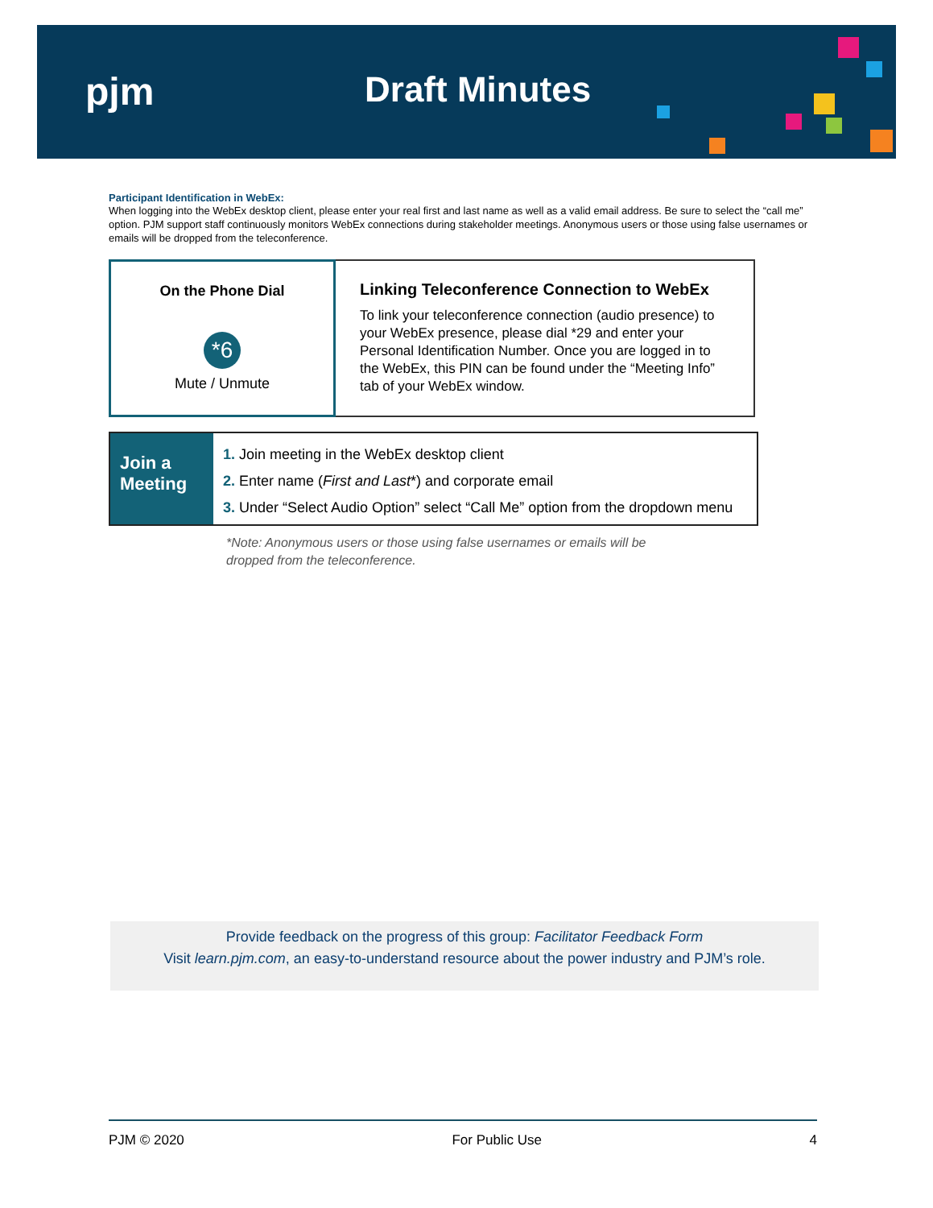pjm Draft Minutes
Participant Identification in WebEx:
When logging into the WebEx desktop client, please enter your real first and last name as well as a valid email address. Be sure to select the “call me” option. PJM support staff continuously monitors WebEx connections during stakeholder meetings. Anonymous users or those using false usernames or emails will be dropped from the teleconference.
On the Phone Dial
*6
Mute / Unmute
Linking Teleconference Connection to WebEx
To link your teleconference connection (audio presence) to your WebEx presence, please dial *29 and enter your Personal Identification Number. Once you are logged in to the WebEx, this PIN can be found under the “Meeting Info” tab of your WebEx window.
Join a
Meeting
1. Join meeting in the WebEx desktop client
2. Enter name (First and Last*) and corporate email
3. Under “Select Audio Option” select “Call Me” option from the dropdown menu
*Note: Anonymous users or those using false usernames or emails will be
dropped from the teleconference.
Provide feedback on the progress of this group: Facilitator Feedback Form
Visit learn.pjm.com, an easy-to-understand resource about the power industry and PJM’s role.
PJM © 2020 For Public Use 4